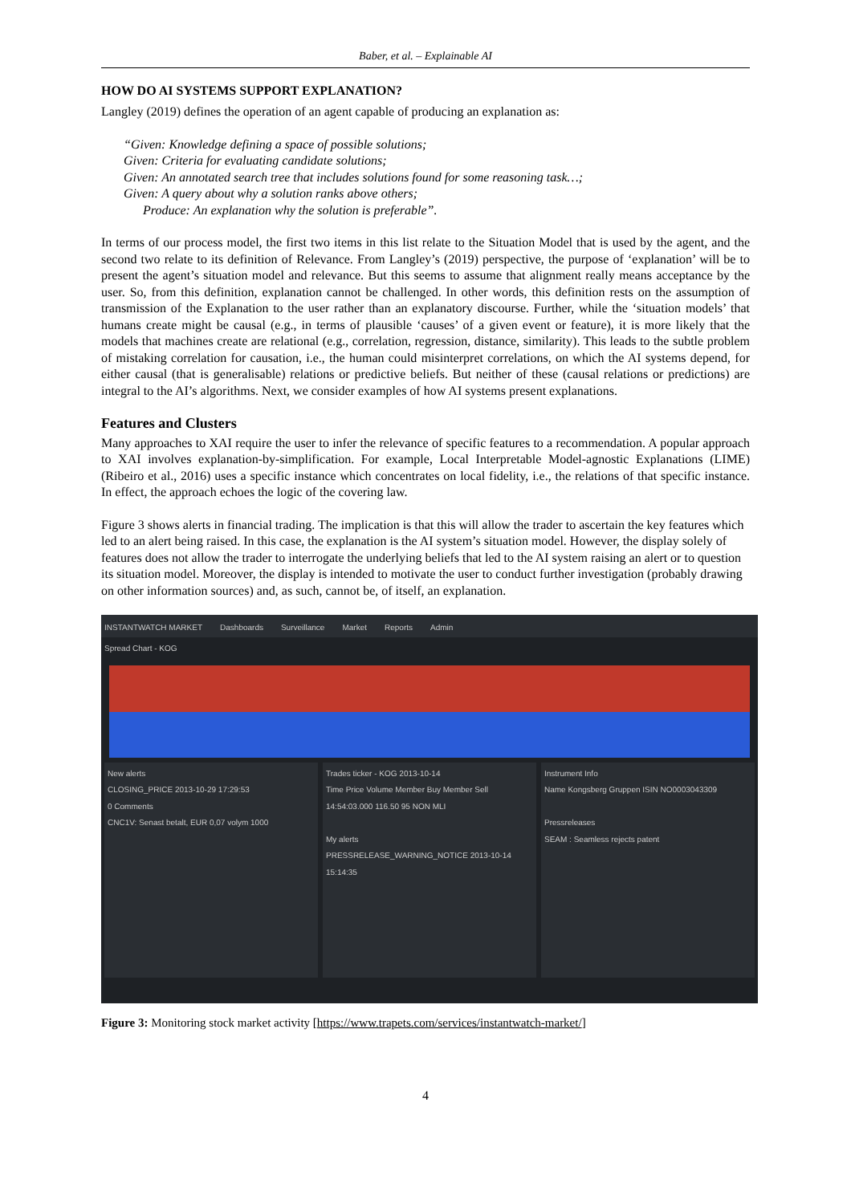Baber, et al. – Explainable AI
HOW DO AI SYSTEMS SUPPORT EXPLANATION?
Langley (2019) defines the operation of an agent capable of producing an explanation as:
“Given: Knowledge defining a space of possible solutions;
Given: Criteria for evaluating candidate solutions;
Given: An annotated search tree that includes solutions found for some reasoning task…;
Given: A query about why a solution ranks above others;
Produce: An explanation why the solution is preferable”.
In terms of our process model, the first two items in this list relate to the Situation Model that is used by the agent, and the second two relate to its definition of Relevance. From Langley’s (2019) perspective, the purpose of ‘explanation’ will be to present the agent’s situation model and relevance. But this seems to assume that alignment really means acceptance by the user. So, from this definition, explanation cannot be challenged. In other words, this definition rests on the assumption of transmission of the Explanation to the user rather than an explanatory discourse. Further, while the ‘situation models’ that humans create might be causal (e.g., in terms of plausible ‘causes’ of a given event or feature), it is more likely that the models that machines create are relational (e.g., correlation, regression, distance, similarity). This leads to the subtle problem of mistaking correlation for causation, i.e., the human could misinterpret correlations, on which the AI systems depend, for either causal (that is generalisable) relations or predictive beliefs. But neither of these (causal relations or predictions) are integral to the AI’s algorithms. Next, we consider examples of how AI systems present explanations.
Features and Clusters
Many approaches to XAI require the user to infer the relevance of specific features to a recommendation. A popular approach to XAI involves explanation-by-simplification. For example, Local Interpretable Model-agnostic Explanations (LIME) (Ribeiro et al., 2016) uses a specific instance which concentrates on local fidelity, i.e., the relations of that specific instance. In effect, the approach echoes the logic of the covering law.
Figure 3 shows alerts in financial trading. The implication is that this will allow the trader to ascertain the key features which led to an alert being raised. In this case, the explanation is the AI system’s situation model. However, the display solely of features does not allow the trader to interrogate the underlying beliefs that led to the AI system raising an alert or to question its situation model. Moreover, the display is intended to motivate the user to conduct further investigation (probably drawing on other information sources) and, as such, cannot be, of itself, an explanation.
INSTANTWATCH MARKET Dashboards Surveillance Market Reports Admin
Spread Chart - KOG
New alerts
CLOSING_PRICE 2013-10-29 17:29:53
0 Comments
CNC1V: Senast betalt, EUR 0,07 volym 1000
Trades ticker - KOG 2013-10-14
Time Price Volume Member Buy Member Sell
14:54:03.000 116.50 95 NON MLI
My alerts
PRESSRELEASE_WARNING_NOTICE 2013-10-14 15:14:35
Instrument Info
Name Kongsberg Gruppen ISIN NO0003043309
Pressreleases
SEAM : Seamless rejects patent
Figure 3: Monitoring stock market activity [https://www.trapets.com/services/instantwatch-market/]
4